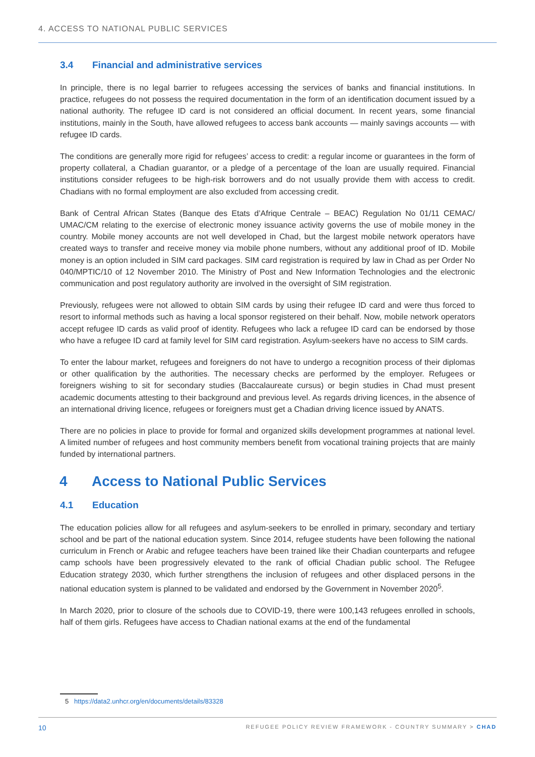4. ACCESS TO NATIONAL PUBLIC SERVICES
3.4 Financial and administrative services
In principle, there is no legal barrier to refugees accessing the services of banks and financial institutions. In practice, refugees do not possess the required documentation in the form of an identification document issued by a national authority. The refugee ID card is not considered an official document. In recent years, some financial institutions, mainly in the South, have allowed refugees to access bank accounts — mainly savings accounts — with refugee ID cards.
The conditions are generally more rigid for refugees’ access to credit: a regular income or guarantees in the form of property collateral, a Chadian guarantor, or a pledge of a percentage of the loan are usually required. Financial institutions consider refugees to be high-risk borrowers and do not usually provide them with access to credit. Chadians with no formal employment are also excluded from accessing credit.
Bank of Central African States (Banque des Etats d’Afrique Centrale – BEAC) Regulation No 01/11 CEMAC/ UMAC/CM relating to the exercise of electronic money issuance activity governs the use of mobile money in the country. Mobile money accounts are not well developed in Chad, but the largest mobile network operators have created ways to transfer and receive money via mobile phone numbers, without any additional proof of ID. Mobile money is an option included in SIM card packages. SIM card registration is required by law in Chad as per Order No 040/MPTIC/10 of 12 November 2010. The Ministry of Post and New Information Technologies and the electronic communication and post regulatory authority are involved in the oversight of SIM registration.
Previously, refugees were not allowed to obtain SIM cards by using their refugee ID card and were thus forced to resort to informal methods such as having a local sponsor registered on their behalf. Now, mobile network operators accept refugee ID cards as valid proof of identity. Refugees who lack a refugee ID card can be endorsed by those who have a refugee ID card at family level for SIM card registration. Asylum-seekers have no access to SIM cards.
To enter the labour market, refugees and foreigners do not have to undergo a recognition process of their diplomas or other qualification by the authorities. The necessary checks are performed by the employer. Refugees or foreigners wishing to sit for secondary studies (Baccalaureate cursus) or begin studies in Chad must present academic documents attesting to their background and previous level. As regards driving licences, in the absence of an international driving licence, refugees or foreigners must get a Chadian driving licence issued by ANATS.
There are no policies in place to provide for formal and organized skills development programmes at national level. A limited number of refugees and host community members benefit from vocational training projects that are mainly funded by international partners.
4 Access to National Public Services
4.1 Education
The education policies allow for all refugees and asylum-seekers to be enrolled in primary, secondary and tertiary school and be part of the national education system. Since 2014, refugee students have been following the national curriculum in French or Arabic and refugee teachers have been trained like their Chadian counterparts and refugee camp schools have been progressively elevated to the rank of official Chadian public school. The Refugee Education strategy 2030, which further strengthens the inclusion of refugees and other displaced persons in the national education system is planned to be validated and endorsed by the Government in November 2020<sup>5</sup>.
In March 2020, prior to closure of the schools due to COVID-19, there were 100,143 refugees enrolled in schools, half of them girls. Refugees have access to Chadian national exams at the end of the fundamental
5 https://data2.unhcr.org/en/documents/details/83328
10 REFUGEE POLICY REVIEW FRAMEWORK - COUNTRY SUMMARY > CHAD